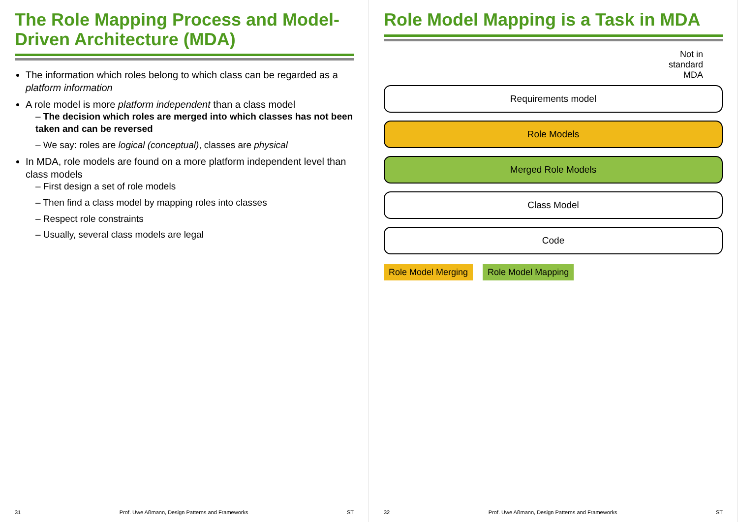The Role Mapping Process and Model-Driven Architecture (MDA)
The information which roles belong to which class can be regarded as a platform information
A role model is more platform independent than a class model
– The decision which roles are merged into which classes has not been taken and can be reversed
– We say: roles are logical (conceptual), classes are physical
In MDA, role models are found on a more platform independent level than class models
– First design a set of role models
– Then find a class model by mapping roles into classes
– Respect role constraints
– Usually, several class models are legal
31 Prof. Uwe Aßmann, Design Patterns and Frameworks ST
Role Model Mapping is a Task in MDA
Not in
standard
MDA
Requirements model
Role Models
Merged Role Models
Class Model
Code
Role Model Merging Role Model Mapping
32 Prof. Uwe Aßmann, Design Patterns and Frameworks ST